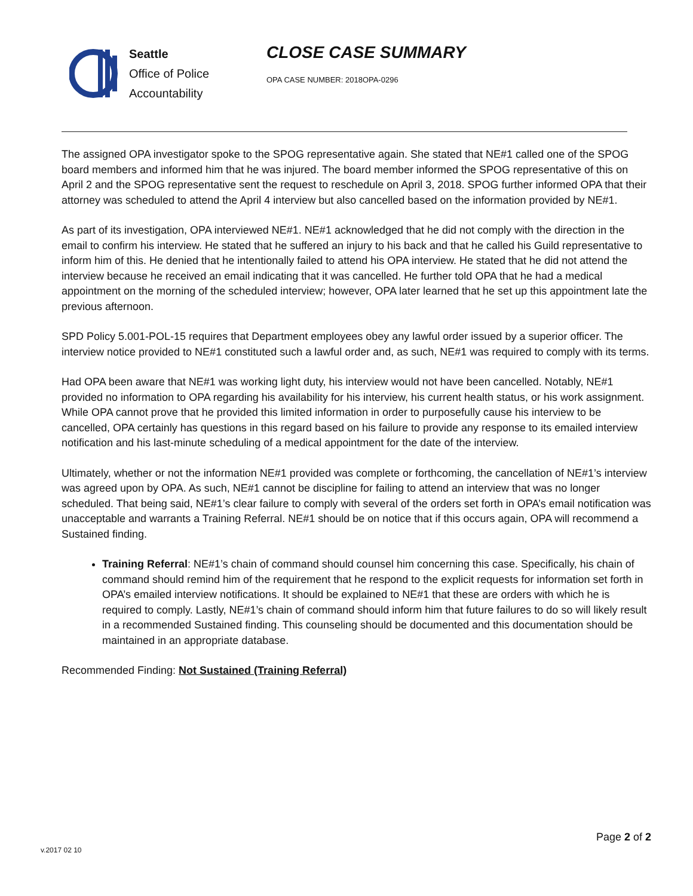Seattle
Office of Police
Accountability
CLOSE CASE SUMMARY
OPA CASE NUMBER: 2018OPA-0296
The assigned OPA investigator spoke to the SPOG representative again. She stated that NE#1 called one of the SPOG board members and informed him that he was injured. The board member informed the SPOG representative of this on April 2 and the SPOG representative sent the request to reschedule on April 3, 2018. SPOG further informed OPA that their attorney was scheduled to attend the April 4 interview but also cancelled based on the information provided by NE#1.
As part of its investigation, OPA interviewed NE#1. NE#1 acknowledged that he did not comply with the direction in the email to confirm his interview. He stated that he suffered an injury to his back and that he called his Guild representative to inform him of this. He denied that he intentionally failed to attend his OPA interview. He stated that he did not attend the interview because he received an email indicating that it was cancelled. He further told OPA that he had a medical appointment on the morning of the scheduled interview; however, OPA later learned that he set up this appointment late the previous afternoon.
SPD Policy 5.001-POL-15 requires that Department employees obey any lawful order issued by a superior officer. The interview notice provided to NE#1 constituted such a lawful order and, as such, NE#1 was required to comply with its terms.
Had OPA been aware that NE#1 was working light duty, his interview would not have been cancelled. Notably, NE#1 provided no information to OPA regarding his availability for his interview, his current health status, or his work assignment. While OPA cannot prove that he provided this limited information in order to purposefully cause his interview to be cancelled, OPA certainly has questions in this regard based on his failure to provide any response to its emailed interview notification and his last-minute scheduling of a medical appointment for the date of the interview.
Ultimately, whether or not the information NE#1 provided was complete or forthcoming, the cancellation of NE#1’s interview was agreed upon by OPA. As such, NE#1 cannot be discipline for failing to attend an interview that was no longer scheduled. That being said, NE#1’s clear failure to comply with several of the orders set forth in OPA’s email notification was unacceptable and warrants a Training Referral. NE#1 should be on notice that if this occurs again, OPA will recommend a Sustained finding.
Training Referral: NE#1’s chain of command should counsel him concerning this case. Specifically, his chain of command should remind him of the requirement that he respond to the explicit requests for information set forth in OPA’s emailed interview notifications. It should be explained to NE#1 that these are orders with which he is required to comply. Lastly, NE#1’s chain of command should inform him that future failures to do so will likely result in a recommended Sustained finding. This counseling should be documented and this documentation should be maintained in an appropriate database.
Recommended Finding: Not Sustained (Training Referral)
Page 2 of 2
v.2017 02 10